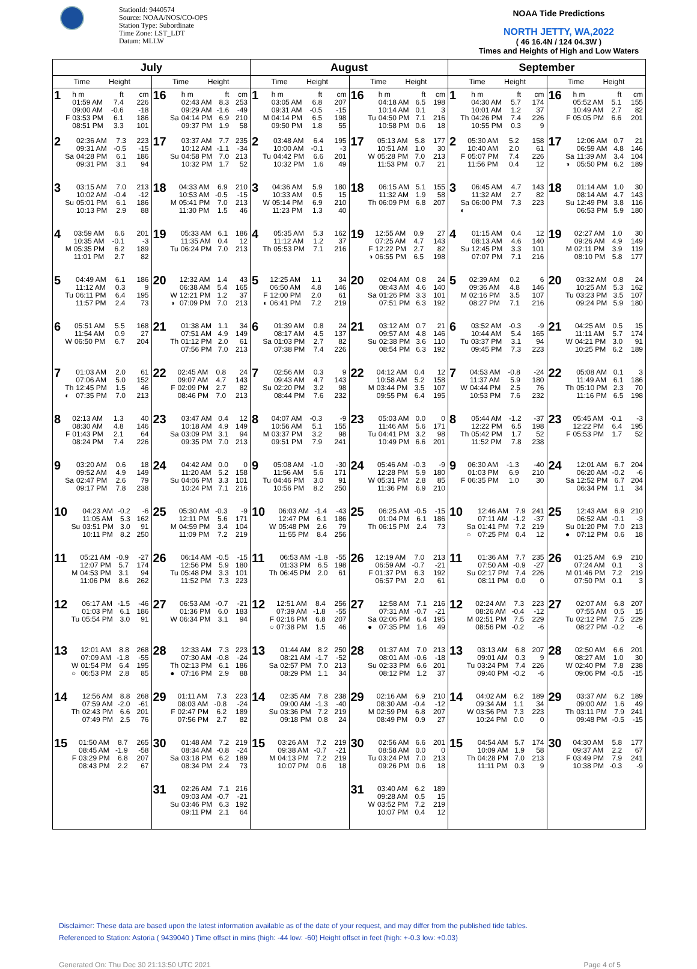StationId: 9440574
Source: NOAA/NOS/CO-OPS
Station Type: Subordinate
Time Zone: LST_LDT
Datum: MLLW
NOAA Tide Predictions
NORTH JETTY, WA,2022
( 46 16.4N / 124 04.3W )
Times and Heights of High and Low Waters
| July | | August | | September | |
| --- | --- | --- | --- | --- | --- |
| Time Height | Time Height | Time Height | Time Height | Time Height | Time Height |
| 1 / / h m / ft / cm / / / 01:59 AM / 7.4 / 226 / / / 09:00 AM / -0.6 / -18 / / F / 03:53 PM / 6.1 / 186 / / / 08:51 PM / 3.3 / 101 / | 16 / / h m / ft / cm / / / 02:43 AM / 8.3 / 253 / / / 09:29 AM / -1.6 / -49 / / Sa / 04:14 PM / 6.9 / 210 / / / 09:37 PM / 1.9 / 58 / | 1 / / h m / ft / cm / / / 03:05 AM / 6.8 / 207 / / / 09:31 AM / -0.5 / -15 / / M / 04:14 PM / 6.5 / 198 / / / 09:50 PM / 1.8 / 55 / | 16 / / h m / ft / cm / / / 04:18 AM / 6.5 / 198 / / / 10:14 AM / 0.1 / 3 / / Tu / 04:50 PM / 7.1 / 216 / / / 10:58 PM / 0.6 / 18 / | 1 / / h m / ft / cm / / / 04:30 AM / 5.7 / 174 / / / 10:01 AM / 1.2 / 37 / / Th / 04:26 PM / 7.4 / 226 / / / 10:55 PM / 0.3 / 9 / | 16 / / h m / ft / cm / / / 05:52 AM / 5.1 / 155 / / / 10:49 AM / 2.7 / 82 / / F / 05:05 PM / 6.6 / 201 / |
| 2 / / 02:36 AM / 7.3 / 223 / / / 09:31 AM / -0.5 / -15 / / Sa / 04:28 PM / 6.1 / 186 / / / 09:31 PM / 3.1 / 94 / | 17 / / 03:37 AM / 7.7 / 235 / / / 10:12 AM / -1.1 / -34 / / Su / 04:58 PM / 7.0 / 213 / / / 10:32 PM / 1.7 / 52 / | 2 / / 03:48 AM / 6.4 / 195 / / / 10:00 AM / -0.1 / -3 / / Tu / 04:42 PM / 6.6 / 201 / / / 10:32 PM / 1.6 / 49 / | 17 / / 05:13 AM / 5.8 / 177 / / / 10:51 AM / 1.0 / 30 / / W / 05:28 PM / 7.0 / 213 / / / 11:53 PM / 0.7 / 21 / | 2 / / 05:30 AM / 5.2 / 158 / / / 10:40 AM / 2.0 / 61 / / F / 05:07 PM / 7.4 / 226 / / / 11:56 PM / 0.4 / 12 / | 17 / / 12:06 AM / 0.7 / 21 / / / 06:59 AM / 4.8 / 146 / / Sa / 11:39 AM / 3.4 / 104 / / ◑ / 05:50 PM / 6.2 / 189 / |
| 3 / / 03:15 AM / 7.0 / 213 / / / 10:02 AM / -0.4 / -12 / / Su / 05:01 PM / 6.1 / 186 / / / 10:13 PM / 2.9 / 88 / | 18 / / 04:33 AM / 6.9 / 210 / / / 10:53 AM / -0.5 / -15 / / M / 05:41 PM / 7.0 / 213 / / / 11:30 PM / 1.5 / 46 / | 3 / / 04:36 AM / 5.9 / 180 / / / 10:33 AM / 0.5 / 15 / / W / 05:14 PM / 6.9 / 210 / / / 11:23 PM / 1.3 / 40 / | 18 / / 06:15 AM / 5.1 / 155 / / / 11:32 AM / 1.9 / 58 / / Th / 06:09 PM / 6.8 / 207 / | 3 / / 06:45 AM / 4.7 / 143 / / / 11:32 AM / 2.7 / 82 / / Sa / 06:00 PM / 7.3 / 223 / / ◐ / / / / | 18 / / 01:14 AM / 1.0 / 30 / / / 08:14 AM / 4.7 / 143 / / Su / 12:49 PM / 3.8 / 116 / / / 06:53 PM / 5.9 / 180 / |
| 4 / / 03:59 AM / 6.6 / 201 / / / 10:35 AM / -0.1 / -3 / / M / 05:35 PM / 6.2 / 189 / / / 11:01 PM / 2.7 / 82 / | 19 / / 05:33 AM / 6.1 / 186 / / / 11:35 AM / 0.4 / 12 / / Tu / 06:24 PM / 7.0 / 213 / | 4 / / 05:35 AM / 5.3 / 162 / / / 11:12 AM / 1.2 / 37 / / Th / 05:53 PM / 7.1 / 216 / | 19 / / 12:55 AM / 0.9 / 27 / / / 07:25 AM / 4.7 / 143 / / F / 12:22 PM / 2.7 / 82 / / ◑ / 06:55 PM / 6.5 / 198 / | 4 / / 01:15 AM / 0.4 / 12 / / / 08:13 AM / 4.6 / 140 / / Su / 12:45 PM / 3.3 / 101 / / / 07:07 PM / 7.1 / 216 / | 19 / / 02:27 AM / 1.0 / 30 / / / 09:26 AM / 4.9 / 149 / / M / 02:11 PM / 3.9 / 119 / / / 08:10 PM / 5.8 / 177 / |
| 5 / / 04:49 AM / 6.1 / 186 / / / 11:12 AM / 0.3 / 9 / / Tu / 06:11 PM / 6.4 / 195 / / / 11:57 PM / 2.4 / 73 / | 20 / / 12:32 AM / 1.4 / 43 / / / 06:38 AM / 5.4 / 165 / / W / 12:21 PM / 1.2 / 37 / / ◑ / 07:09 PM / 7.0 / 213 / | 5 / / 12:25 AM / 1.1 / 34 / / / 06:50 AM / 4.8 / 146 / / F / 12:00 PM / 2.0 / 61 / / ◐ / 06:41 PM / 7.2 / 219 / | 20 / / 02:04 AM / 0.8 / 24 / / / 08:43 AM / 4.6 / 140 / / Sa / 01:26 PM / 3.3 / 101 / / / 07:51 PM / 6.3 / 192 / | 5 / / 02:39 AM / 0.2 / 6 / / / 09:36 AM / 4.8 / 146 / / M / 02:16 PM / 3.5 / 107 / / / 08:27 PM / 7.1 / 216 / | 20 / / 03:32 AM / 0.8 / 24 / / / 10:25 AM / 5.3 / 162 / / Tu / 03:23 PM / 3.5 / 107 / / / 09:24 PM / 5.9 / 180 / |
| 6 / / 05:51 AM / 5.5 / 168 / / / 11:54 AM / 0.9 / 27 / / W / 06:50 PM / 6.7 / 204 / | 21 / / 01:38 AM / 1.1 / 34 / / / 07:51 AM / 4.9 / 149 / / Th / 01:12 PM / 2.0 / 61 / / / 07:56 PM / 7.0 / 213 / | 6 / / 01:39 AM / 0.8 / 24 / / / 08:17 AM / 4.5 / 137 / / Sa / 01:03 PM / 2.7 / 82 / / / 07:38 PM / 7.4 / 226 / | 21 / / 03:12 AM / 0.7 / 21 / / / 09:57 AM / 4.8 / 146 / / Su / 02:38 PM / 3.6 / 110 / / / 08:54 PM / 6.3 / 192 / | 6 / / 03:52 AM / -0.3 / -9 / / / 10:44 AM / 5.4 / 165 / / Tu / 03:37 PM / 3.1 / 94 / / / 09:45 PM / 7.3 / 223 / | 21 / / 04:25 AM / 0.5 / 15 / / / 11:11 AM / 5.7 / 174 / / W / 04:21 PM / 3.0 / 91 / / / 10:25 PM / 6.2 / 189 / |
| 7 / / 01:03 AM / 2.0 / 61 / / / 07:06 AM / 5.0 / 152 / / Th / 12:45 PM / 1.5 / 46 / / ◐ / 07:35 PM / 7.0 / 213 / | 22 / / 02:45 AM / 0.8 / 24 / / / 09:07 AM / 4.7 / 143 / / F / 02:09 PM / 2.7 / 82 / / / 08:46 PM / 7.0 / 213 / | 7 / / 02:56 AM / 0.3 / 9 / / / 09:43 AM / 4.7 / 143 / / Su / 02:20 PM / 3.2 / 98 / / / 08:44 PM / 7.6 / 232 / | 22 / / 04:12 AM / 0.4 / 12 / / / 10:58 AM / 5.2 / 158 / / M / 03:44 PM / 3.5 / 107 / / / 09:55 PM / 6.4 / 195 / | 7 / / 04:53 AM / -0.8 / -24 / / / 11:37 AM / 5.9 / 180 / / W / 04:44 PM / 2.5 / 76 / / / 10:53 PM / 7.6 / 232 / | 22 / / 05:08 AM / 0.1 / 3 / / / 11:49 AM / 6.1 / 186 / / Th / 05:10 PM / 2.3 / 70 / / / 11:16 PM / 6.5 / 198 / |
| 8 / / 02:13 AM / 1.3 / 40 / / / 08:30 AM / 4.8 / 146 / / F / 01:43 PM / 2.1 / 64 / / / 08:24 PM / 7.4 / 226 / | 23 / / 03:47 AM / 0.4 / 12 / / / 10:18 AM / 4.9 / 149 / / Sa / 03:09 PM / 3.1 / 94 / / / 09:35 PM / 7.0 / 213 / | 8 / / 04:07 AM / -0.3 / -9 / / / 10:56 AM / 5.1 / 155 / / M / 03:37 PM / 3.2 / 98 / / / 09:51 PM / 7.9 / 241 / | 23 / / 05:03 AM / 0.0 / 0 / / / 11:46 AM / 5.6 / 171 / / Tu / 04:41 PM / 3.2 / 98 / / / 10:49 PM / 6.6 / 201 / | 8 / / 05:44 AM / -1.2 / -37 / / / 12:22 PM / 6.5 / 198 / / Th / 05:42 PM / 1.7 / 52 / / / 11:52 PM / 7.8 / 238 / | 23 / / 05:45 AM / -0.1 / -3 / / / 12:22 PM / 6.4 / 195 / / F / 05:53 PM / 1.7 / 52 / |
| 9 / / 03:20 AM / 0.6 / 18 / / / 09:52 AM / 4.9 / 149 / / Sa / 02:47 PM / 2.6 / 79 / / / 09:17 PM / 7.8 / 238 / | 24 / / 04:42 AM / 0.0 / 0 / / / 11:20 AM / 5.2 / 158 / / Su / 04:06 PM / 3.3 / 101 / / / 10:24 PM / 7.1 / 216 / | 9 / / 05:08 AM / -1.0 / -30 / / / 11:56 AM / 5.6 / 171 / / Tu / 04:46 PM / 3.0 / 91 / / / 10:56 PM / 8.2 / 250 / | 24 / / 05:46 AM / -0.3 / -9 / / / 12:28 PM / 5.9 / 180 / / W / 05:31 PM / 2.8 / 85 / / / 11:36 PM / 6.9 / 210 / | 9 / / 06:30 AM / -1.3 / -40 / / / 01:03 PM / 6.9 / 210 / / F / 06:35 PM / 1.0 / 30 / | 24 / / 12:01 AM / 6.7 / 204 / / / 06:20 AM / -0.2 / -6 / / Sa / 12:52 PM / 6.7 / 204 / / / 06:34 PM / 1.1 / 34 / |
| 10 / / 04:23 AM / -0.2 / -6 / / / 11:05 AM / 5.3 / 162 / / Su / 03:51 PM / 3.0 / 91 / / / 10:11 PM / 8.2 / 250 / | 25 / / 05:30 AM / -0.3 / -9 / / / 12:11 PM / 5.6 / 171 / / M / 04:59 PM / 3.4 / 104 / / / 11:09 PM / 7.2 / 219 / | 10 / / 06:03 AM / -1.4 / -43 / / / 12:47 PM / 6.1 / 186 / / W / 05:48 PM / 2.6 / 79 / / / 11:55 PM / 8.4 / 256 / | 25 / / 06:25 AM / -0.5 / -15 / / / 01:04 PM / 6.1 / 186 / / Th / 06:15 PM / 2.4 / 73 / | 10 / / 12:46 AM / 7.9 / 241 / / / 07:11 AM / -1.2 / -37 / / Sa / 01:41 PM / 7.2 / 219 / / ○ / 07:25 PM / 0.4 / 12 / | 25 / / 12:43 AM / 6.9 / 210 / / / 06:52 AM / -0.1 / -3 / / Su / 01:20 PM / 7.0 / 213 / / ● / 07:12 PM / 0.6 / 18 / |
| 11 / / 05:21 AM / -0.9 / -27 / / / 12:07 PM / 5.7 / 174 / / M / 04:53 PM / 3.1 / 94 / / / 11:06 PM / 8.6 / 262 / | 26 / / 06:14 AM / -0.5 / -15 / / / 12:56 PM / 5.9 / 180 / / Tu / 05:48 PM / 3.3 / 101 / / / 11:52 PM / 7.3 / 223 / | 11 / / 06:53 AM / -1.8 / -55 / / / 01:33 PM / 6.5 / 198 / / Th / 06:45 PM / 2.0 / 61 / | 26 / / 12:19 AM / 7.0 / 213 / / / 06:59 AM / -0.7 / -21 / / F / 01:37 PM / 6.3 / 192 / / / 06:57 PM / 2.0 / 61 / | 11 / / 01:36 AM / 7.7 / 235 / / / 07:50 AM / -0.9 / -27 / / Su / 02:17 PM / 7.4 / 226 / / / 08:11 PM / 0.0 / 0 / | 26 / / 01:25 AM / 6.9 / 210 / / / 07:24 AM / 0.1 / 3 / / M / 01:46 PM / 7.2 / 219 / / / 07:50 PM / 0.1 / 3 / |
| 12 / / 06:17 AM / -1.5 / -46 / / / 01:03 PM / 6.1 / 186 / / Tu / 05:54 PM / 3.0 / 91 / | 27 / / 06:53 AM / -0.7 / -21 / / / 01:36 PM / 6.0 / 183 / / W / 06:34 PM / 3.1 / 94 / | 12 / / 12:51 AM / 8.4 / 256 / / / 07:39 AM / -1.8 / -55 / / F / 02:16 PM / 6.8 / 207 / / ○ / 07:38 PM / 1.5 / 46 / | 27 / / 12:58 AM / 7.1 / 216 / / / 07:31 AM / -0.7 / -21 / / Sa / 02:06 PM / 6.4 / 195 / / ● / 07:35 PM / 1.6 / 49 / | 12 / / 02:24 AM / 7.3 / 223 / / / 08:26 AM / -0.4 / -12 / / M / 02:51 PM / 7.5 / 229 / / / 08:56 PM / -0.2 / -6 / | 27 / / 02:07 AM / 6.8 / 207 / / / 07:55 AM / 0.5 / 15 / / Tu / 02:12 PM / 7.5 / 229 / / / 08:27 PM / -0.2 / -6 / |
| 13 / / 12:01 AM / 8.8 / 268 / / / 07:09 AM / -1.8 / -55 / / W / 01:54 PM / 6.4 / 195 / / ○ / 06:53 PM / 2.8 / 85 / | 28 / / 12:33 AM / 7.3 / 223 / / / 07:30 AM / -0.8 / -24 / / Th / 02:13 PM / 6.1 / 186 / / ● / 07:16 PM / 2.9 / 88 / | 13 / / 01:44 AM / 8.2 / 250 / / / 08:21 AM / -1.7 / -52 / / Sa / 02:57 PM / 7.0 / 213 / / / 08:29 PM / 1.1 / 34 / | 28 / / 01:37 AM / 7.0 / 213 / / / 08:01 AM / -0.6 / -18 / / Su / 02:33 PM / 6.6 / 201 / / / 08:12 PM / 1.2 / 37 / | 13 / / 03:13 AM / 6.8 / 207 / / / 09:01 AM / 0.3 / 9 / / Tu / 03:24 PM / 7.4 / 226 / / / 09:40 PM / -0.2 / -6 / | 28 / / 02:50 AM / 6.6 / 201 / / / 08:27 AM / 1.0 / 30 / / W / 02:40 PM / 7.8 / 238 / / / 09:06 PM / -0.5 / -15 / |
| 14 / / 12:56 AM / 8.8 / 268 / / / 07:59 AM / -2.0 / -61 / / Th / 02:43 PM / 6.6 / 201 / / / 07:49 PM / 2.5 / 76 / | 29 / / 01:11 AM / 7.3 / 223 / / / 08:03 AM / -0.8 / -24 / / F / 02:47 PM / 6.2 / 189 / / / 07:56 PM / 2.7 / 82 / | 14 / / 02:35 AM / 7.8 / 238 / / / 09:00 AM / -1.3 / -40 / / Su / 03:36 PM / 7.2 / 219 / / / 09:18 PM / 0.8 / 24 / | 29 / / 02:16 AM / 6.9 / 210 / / / 08:30 AM / -0.4 / -12 / / M / 02:59 PM / 6.8 / 207 / / / 08:49 PM / 0.9 / 27 / | 14 / / 04:02 AM / 6.2 / 189 / / / 09:34 AM / 1.1 / 34 / / W / 03:56 PM / 7.3 / 223 / / / 10:24 PM / 0.0 / 0 / | 29 / / 03:37 AM / 6.2 / 189 / / / 09:00 AM / 1.6 / 49 / / Th / 03:11 PM / 7.9 / 241 / / / 09:48 PM / -0.5 / -15 / |
| 15 / / 01:50 AM / 8.7 / 265 / / / 08:45 AM / -1.9 / -58 / / F / 03:29 PM / 6.8 / 207 / / / 08:43 PM / 2.2 / 67 / | 30 / / 01:48 AM / 7.2 / 219 / / / 08:34 AM / -0.8 / -24 / / Sa / 03:18 PM / 6.2 / 189 / / / 08:34 PM / 2.4 / 73 / | 15 / / 03:26 AM / 7.2 / 219 / / / 09:38 AM / -0.7 / -21 / / M / 04:13 PM / 7.2 / 219 / / / 10:07 PM / 0.6 / 18 / | 30 / / 02:56 AM / 6.6 / 201 / / / 08:58 AM / 0.0 / 0 / / Tu / 03:24 PM / 7.0 / 213 / / / 09:26 PM / 0.6 / 18 / | 15 / / 04:54 AM / 5.7 / 174 / / / 10:09 AM / 1.9 / 58 / / Th / 04:28 PM / 7.0 / 213 / / / 11:11 PM / 0.3 / 9 / | 30 / / 04:30 AM / 5.8 / 177 / / / 09:37 AM / 2.2 / 67 / / F / 03:49 PM / 7.9 / 241 / / / 10:38 PM / -0.3 / -9 / |
| | 31 / / 02:26 AM / 7.1 / 216 / / / 09:03 AM / -0.7 / -21 / / Su / 03:46 PM / 6.3 / 192 / / / 09:11 PM / 2.1 / 64 / | | 31 / / 03:40 AM / 6.2 / 189 / / / 09:28 AM / 0.5 / 15 / / W / 03:52 PM / 7.2 / 219 / / / 10:07 PM / 0.4 / 12 / | | |
Disclaimer: These data are based upon the latest information available as of the date of your request, and may differ from the published tide tables.
Referenced to Station: Astoria ( 9439040 ) Time offset in mins (high: -44 low: -60) Height offset in feet (high: +-0.3 low: +0.03)
Generated On: Thu Dec 30 21:13:50 UTC 2021 Page 4 of 5